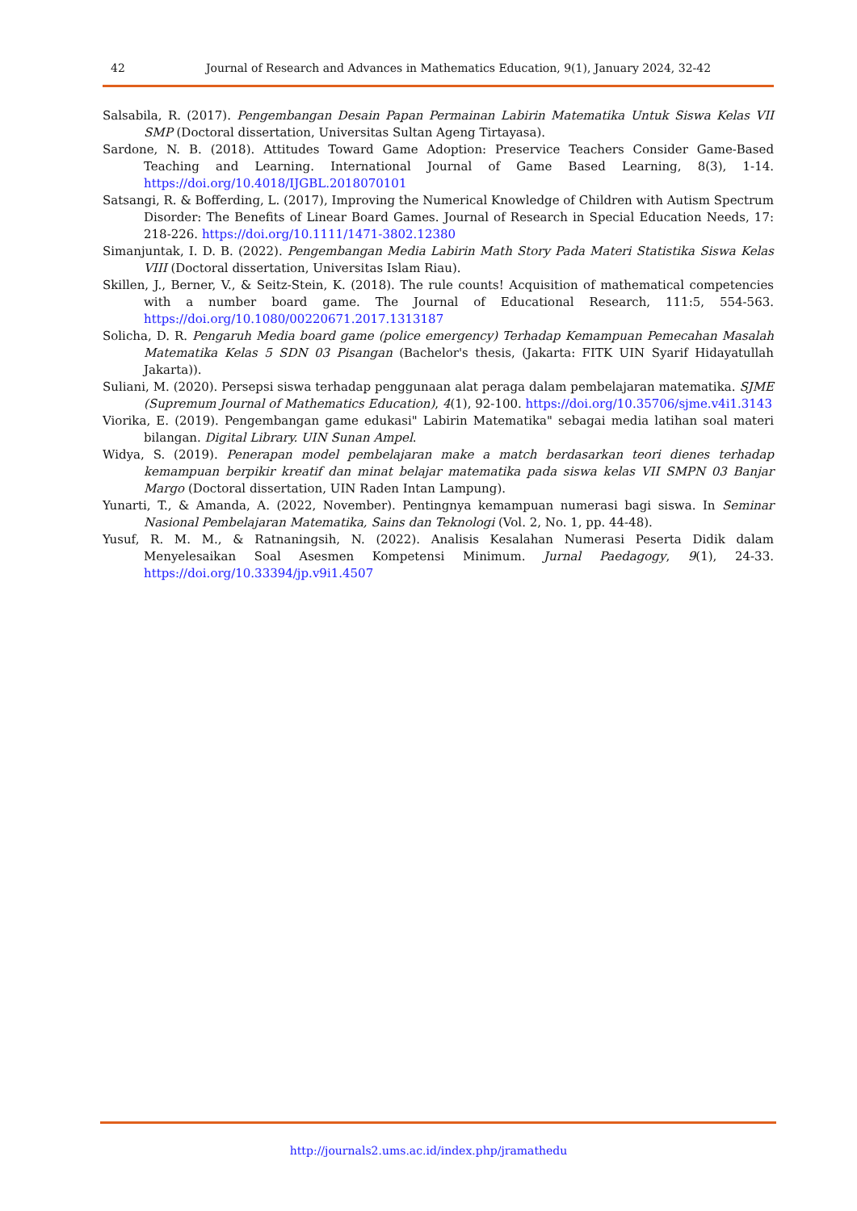42 Journal of Research and Advances in Mathematics Education, 9(1), January 2024, 32-42
Salsabila, R. (2017). Pengembangan Desain Papan Permainan Labirin Matematika Untuk Siswa Kelas VII SMP (Doctoral dissertation, Universitas Sultan Ageng Tirtayasa).
Sardone, N. B. (2018). Attitudes Toward Game Adoption: Preservice Teachers Consider Game-Based Teaching and Learning. International Journal of Game Based Learning, 8(3), 1-14. https://doi.org/10.4018/IJGBL.2018070101
Satsangi, R. & Bofferding, L. (2017), Improving the Numerical Knowledge of Children with Autism Spectrum Disorder: The Benefits of Linear Board Games. Journal of Research in Special Education Needs, 17: 218-226. https://doi.org/10.1111/1471-3802.12380
Simanjuntak, I. D. B. (2022). Pengembangan Media Labirin Math Story Pada Materi Statistika Siswa Kelas VIII (Doctoral dissertation, Universitas Islam Riau).
Skillen, J., Berner, V., & Seitz-Stein, K. (2018). The rule counts! Acquisition of mathematical competencies with a number board game. The Journal of Educational Research, 111:5, 554-563. https://doi.org/10.1080/00220671.2017.1313187
Solicha, D. R. Pengaruh Media board game (police emergency) Terhadap Kemampuan Pemecahan Masalah Matematika Kelas 5 SDN 03 Pisangan (Bachelor's thesis, (Jakarta: FITK UIN Syarif Hidayatullah Jakarta)).
Suliani, M. (2020). Persepsi siswa terhadap penggunaan alat peraga dalam pembelajaran matematika. SJME (Supremum Journal of Mathematics Education), 4(1), 92-100. https://doi.org/10.35706/sjme.v4i1.3143
Viorika, E. (2019). Pengembangan game edukasi" Labirin Matematika" sebagai media latihan soal materi bilangan. Digital Library. UIN Sunan Ampel.
Widya, S. (2019). Penerapan model pembelajaran make a match berdasarkan teori dienes terhadap kemampuan berpikir kreatif dan minat belajar matematika pada siswa kelas VII SMPN 03 Banjar Margo (Doctoral dissertation, UIN Raden Intan Lampung).
Yunarti, T., & Amanda, A. (2022, November). Pentingnya kemampuan numerasi bagi siswa. In Seminar Nasional Pembelajaran Matematika, Sains dan Teknologi (Vol. 2, No. 1, pp. 44-48).
Yusuf, R. M. M., & Ratnaningsih, N. (2022). Analisis Kesalahan Numerasi Peserta Didik dalam Menyelesaikan Soal Asesmen Kompetensi Minimum. Jurnal Paedagogy, 9(1), 24-33. https://doi.org/10.33394/jp.v9i1.4507
http://journals2.ums.ac.id/index.php/jramathedu